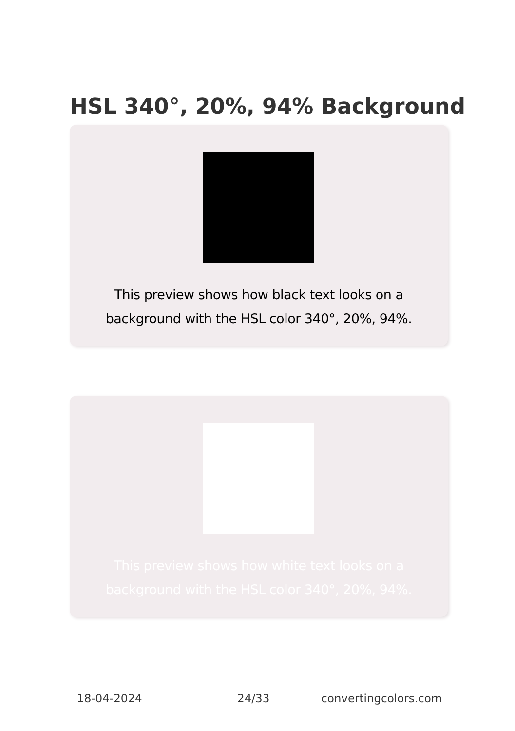HSL 340°, 20%, 94% Background
This preview shows how black text looks on a background with the HSL color 340°, 20%, 94%.
This preview shows how white text looks on a background with the HSL color 340°, 20%, 94%.
18-04-2024 24/33 convertingcolors.com